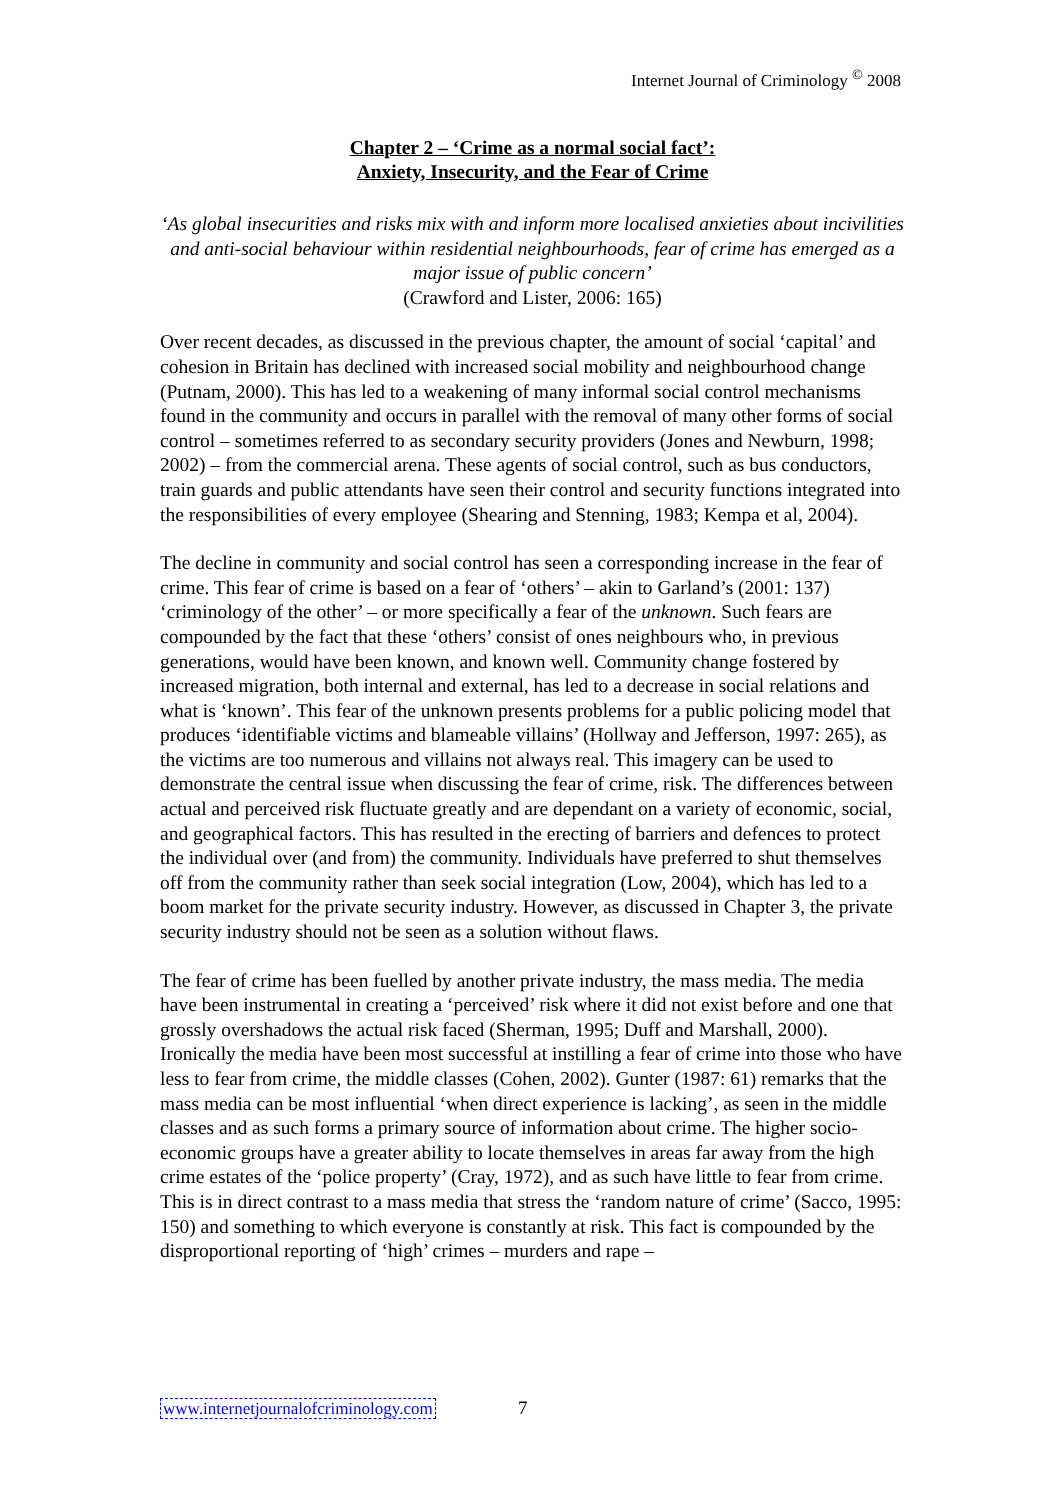Internet Journal of Criminology <sup>©</sup> 2008
Chapter 2 – ‘Crime as a normal social fact’:
Anxiety, Insecurity, and the Fear of Crime
‘As global insecurities and risks mix with and inform more localised anxieties about incivilities and anti-social behaviour within residential neighbourhoods, fear of crime has emerged as a major issue of public concern’
(Crawford and Lister, 2006: 165)
Over recent decades, as discussed in the previous chapter, the amount of social ‘capital’ and cohesion in Britain has declined with increased social mobility and neighbourhood change (Putnam, 2000). This has led to a weakening of many informal social control mechanisms found in the community and occurs in parallel with the removal of many other forms of social control – sometimes referred to as secondary security providers (Jones and Newburn, 1998; 2002) – from the commercial arena. These agents of social control, such as bus conductors, train guards and public attendants have seen their control and security functions integrated into the responsibilities of every employee (Shearing and Stenning, 1983; Kempa et al, 2004).
The decline in community and social control has seen a corresponding increase in the fear of crime. This fear of crime is based on a fear of ‘others’ – akin to Garland’s (2001: 137) ‘criminology of the other’ – or more specifically a fear of the unknown. Such fears are compounded by the fact that these ‘others’ consist of ones neighbours who, in previous generations, would have been known, and known well. Community change fostered by increased migration, both internal and external, has led to a decrease in social relations and what is ‘known’. This fear of the unknown presents problems for a public policing model that produces ‘identifiable victims and blameable villains’ (Hollway and Jefferson, 1997: 265), as the victims are too numerous and villains not always real. This imagery can be used to demonstrate the central issue when discussing the fear of crime, risk. The differences between actual and perceived risk fluctuate greatly and are dependant on a variety of economic, social, and geographical factors. This has resulted in the erecting of barriers and defences to protect the individual over (and from) the community. Individuals have preferred to shut themselves off from the community rather than seek social integration (Low, 2004), which has led to a boom market for the private security industry. However, as discussed in Chapter 3, the private security industry should not be seen as a solution without flaws.
The fear of crime has been fuelled by another private industry, the mass media. The media have been instrumental in creating a ‘perceived’ risk where it did not exist before and one that grossly overshadows the actual risk faced (Sherman, 1995; Duff and Marshall, 2000). Ironically the media have been most successful at instilling a fear of crime into those who have less to fear from crime, the middle classes (Cohen, 2002). Gunter (1987: 61) remarks that the mass media can be most influential ‘when direct experience is lacking’, as seen in the middle classes and as such forms a primary source of information about crime. The higher socio-economic groups have a greater ability to locate themselves in areas far away from the high crime estates of the ‘police property’ (Cray, 1972), and as such have little to fear from crime. This is in direct contrast to a mass media that stress the ‘random nature of crime’ (Sacco, 1995: 150) and something to which everyone is constantly at risk. This fact is compounded by the disproportional reporting of ‘high’ crimes – murders and rape –
www.internetjournalofcriminology.com 7